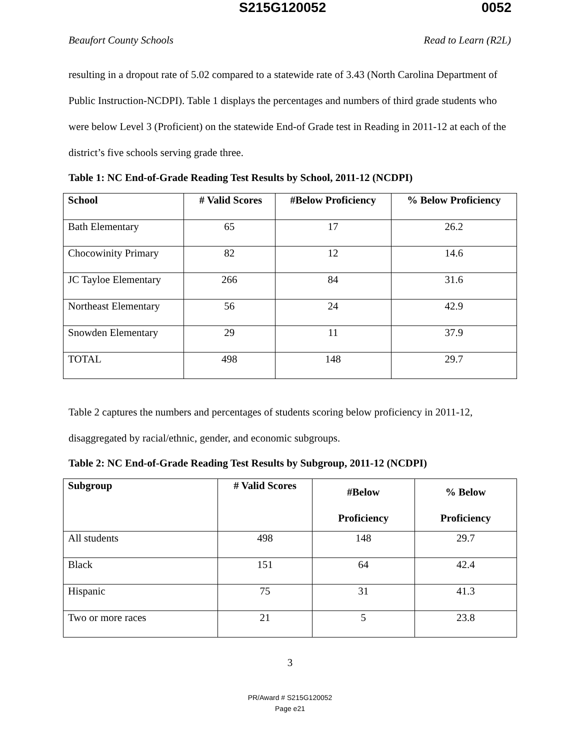S215G120052 0052
Beaufort County Schools Read to Learn (R2L)
resulting in a dropout rate of 5.02 compared to a statewide rate of 3.43 (North Carolina Department of Public Instruction-NCDPI). Table 1 displays the percentages and numbers of third grade students who were below Level 3 (Proficient) on the statewide End-of Grade test in Reading in 2011-12 at each of the district’s five schools serving grade three.
Table 1: NC End-of-Grade Reading Test Results by School, 2011-12 (NCDPI)
| School | # Valid Scores | #Below Proficiency | % Below Proficiency |
| --- | --- | --- | --- |
| Bath Elementary | 65 | 17 | 26.2 |
| Chocowinity Primary | 82 | 12 | 14.6 |
| JC Tayloe Elementary | 266 | 84 | 31.6 |
| Northeast Elementary | 56 | 24 | 42.9 |
| Snowden Elementary | 29 | 11 | 37.9 |
| TOTAL | 498 | 148 | 29.7 |
Table 2 captures the numbers and percentages of students scoring below proficiency in 2011-12, disaggregated by racial/ethnic, gender, and economic subgroups.
Table 2: NC End-of-Grade Reading Test Results by Subgroup, 2011-12 (NCDPI)
| Subgroup | # Valid Scores | #Below Proficiency | % Below Proficiency |
| --- | --- | --- | --- |
| All students | 498 | 148 | 29.7 |
| Black | 151 | 64 | 42.4 |
| Hispanic | 75 | 31 | 41.3 |
| Two or more races | 21 | 5 | 23.8 |
3
PR/Award # S215G120052
Page e21